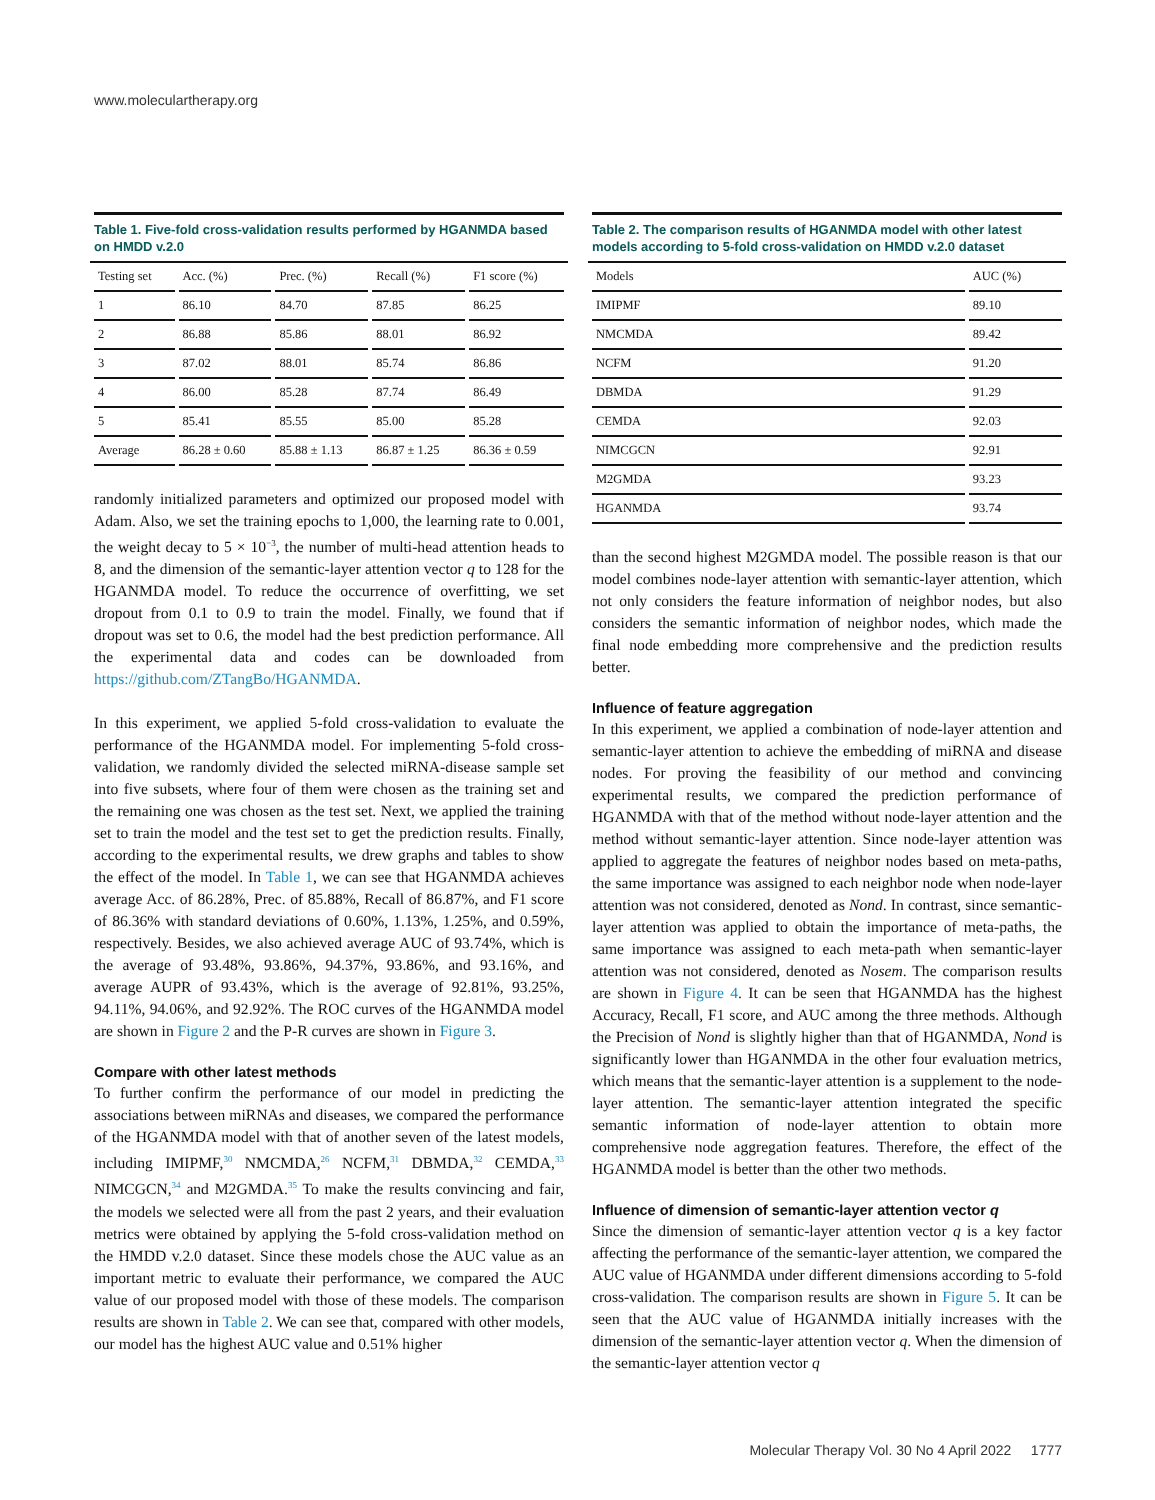www.moleculartherapy.org
Table 1. Five-fold cross-validation results performed by HGANMDA based on HMDD v.2.0
| Testing set | Acc. (%) | Prec. (%) | Recall (%) | F1 score (%) |
| --- | --- | --- | --- | --- |
| 1 | 86.10 | 84.70 | 87.85 | 86.25 |
| 2 | 86.88 | 85.86 | 88.01 | 86.92 |
| 3 | 87.02 | 88.01 | 85.74 | 86.86 |
| 4 | 86.00 | 85.28 | 87.74 | 86.49 |
| 5 | 85.41 | 85.55 | 85.00 | 85.28 |
| Average | 86.28 ± 0.60 | 85.88 ± 1.13 | 86.87 ± 1.25 | 86.36 ± 0.59 |
randomly initialized parameters and optimized our proposed model with Adam. Also, we set the training epochs to 1,000, the learning rate to 0.001, the weight decay to 5 × 10<sup>−3</sup>, the number of multi-head attention heads to 8, and the dimension of the semantic-layer attention vector q to 128 for the HGANMDA model. To reduce the occurrence of overfitting, we set dropout from 0.1 to 0.9 to train the model. Finally, we found that if dropout was set to 0.6, the model had the best prediction performance. All the experimental data and codes can be downloaded from https://github.com/ZTangBo/HGANMDA.
In this experiment, we applied 5-fold cross-validation to evaluate the performance of the HGANMDA model. For implementing 5-fold cross-validation, we randomly divided the selected miRNA-disease sample set into five subsets, where four of them were chosen as the training set and the remaining one was chosen as the test set. Next, we applied the training set to train the model and the test set to get the prediction results. Finally, according to the experimental results, we drew graphs and tables to show the effect of the model. In Table 1, we can see that HGANMDA achieves average Acc. of 86.28%, Prec. of 85.88%, Recall of 86.87%, and F1 score of 86.36% with standard deviations of 0.60%, 1.13%, 1.25%, and 0.59%, respectively. Besides, we also achieved average AUC of 93.74%, which is the average of 93.48%, 93.86%, 94.37%, 93.86%, and 93.16%, and average AUPR of 93.43%, which is the average of 92.81%, 93.25%, 94.11%, 94.06%, and 92.92%. The ROC curves of the HGANMDA model are shown in Figure 2 and the P-R curves are shown in Figure 3.
Compare with other latest methods
To further confirm the performance of our model in predicting the associations between miRNAs and diseases, we compared the performance of the HGANMDA model with that of another seven of the latest models, including IMIPMF,<sup>30</sup> NMCMDA,<sup>26</sup> NCFM,<sup>31</sup> DBMDA,<sup>32</sup> CEMDA,<sup>33</sup> NIMCGCN,<sup>34</sup> and M2GMDA.<sup>35</sup> To make the results convincing and fair, the models we selected were all from the past 2 years, and their evaluation metrics were obtained by applying the 5-fold cross-validation method on the HMDD v.2.0 dataset. Since these models chose the AUC value as an important metric to evaluate their performance, we compared the AUC value of our proposed model with those of these models. The comparison results are shown in Table 2. We can see that, compared with other models, our model has the highest AUC value and 0.51% higher
Table 2. The comparison results of HGANMDA model with other latest models according to 5-fold cross-validation on HMDD v.2.0 dataset
| Models | AUC (%) |
| --- | --- |
| IMIPMF | 89.10 |
| NMCMDA | 89.42 |
| NCFM | 91.20 |
| DBMDA | 91.29 |
| CEMDA | 92.03 |
| NIMCGCN | 92.91 |
| M2GMDA | 93.23 |
| HGANMDA | 93.74 |
than the second highest M2GMDA model. The possible reason is that our model combines node-layer attention with semantic-layer attention, which not only considers the feature information of neighbor nodes, but also considers the semantic information of neighbor nodes, which made the final node embedding more comprehensive and the prediction results better.
Influence of feature aggregation
In this experiment, we applied a combination of node-layer attention and semantic-layer attention to achieve the embedding of miRNA and disease nodes. For proving the feasibility of our method and convincing experimental results, we compared the prediction performance of HGANMDA with that of the method without node-layer attention and the method without semantic-layer attention. Since node-layer attention was applied to aggregate the features of neighbor nodes based on meta-paths, the same importance was assigned to each neighbor node when node-layer attention was not considered, denoted as Nond. In contrast, since semantic-layer attention was applied to obtain the importance of meta-paths, the same importance was assigned to each meta-path when semantic-layer attention was not considered, denoted as Nosem. The comparison results are shown in Figure 4. It can be seen that HGANMDA has the highest Accuracy, Recall, F1 score, and AUC among the three methods. Although the Precision of Nond is slightly higher than that of HGANMDA, Nond is significantly lower than HGANMDA in the other four evaluation metrics, which means that the semantic-layer attention is a supplement to the node-layer attention. The semantic-layer attention integrated the specific semantic information of node-layer attention to obtain more comprehensive node aggregation features. Therefore, the effect of the HGANMDA model is better than the other two methods.
Influence of dimension of semantic-layer attention vector q
Since the dimension of semantic-layer attention vector q is a key factor affecting the performance of the semantic-layer attention, we compared the AUC value of HGANMDA under different dimensions according to 5-fold cross-validation. The comparison results are shown in Figure 5. It can be seen that the AUC value of HGANMDA initially increases with the dimension of the semantic-layer attention vector q. When the dimension of the semantic-layer attention vector q
Molecular Therapy Vol. 30 No 4 April 2022 1777